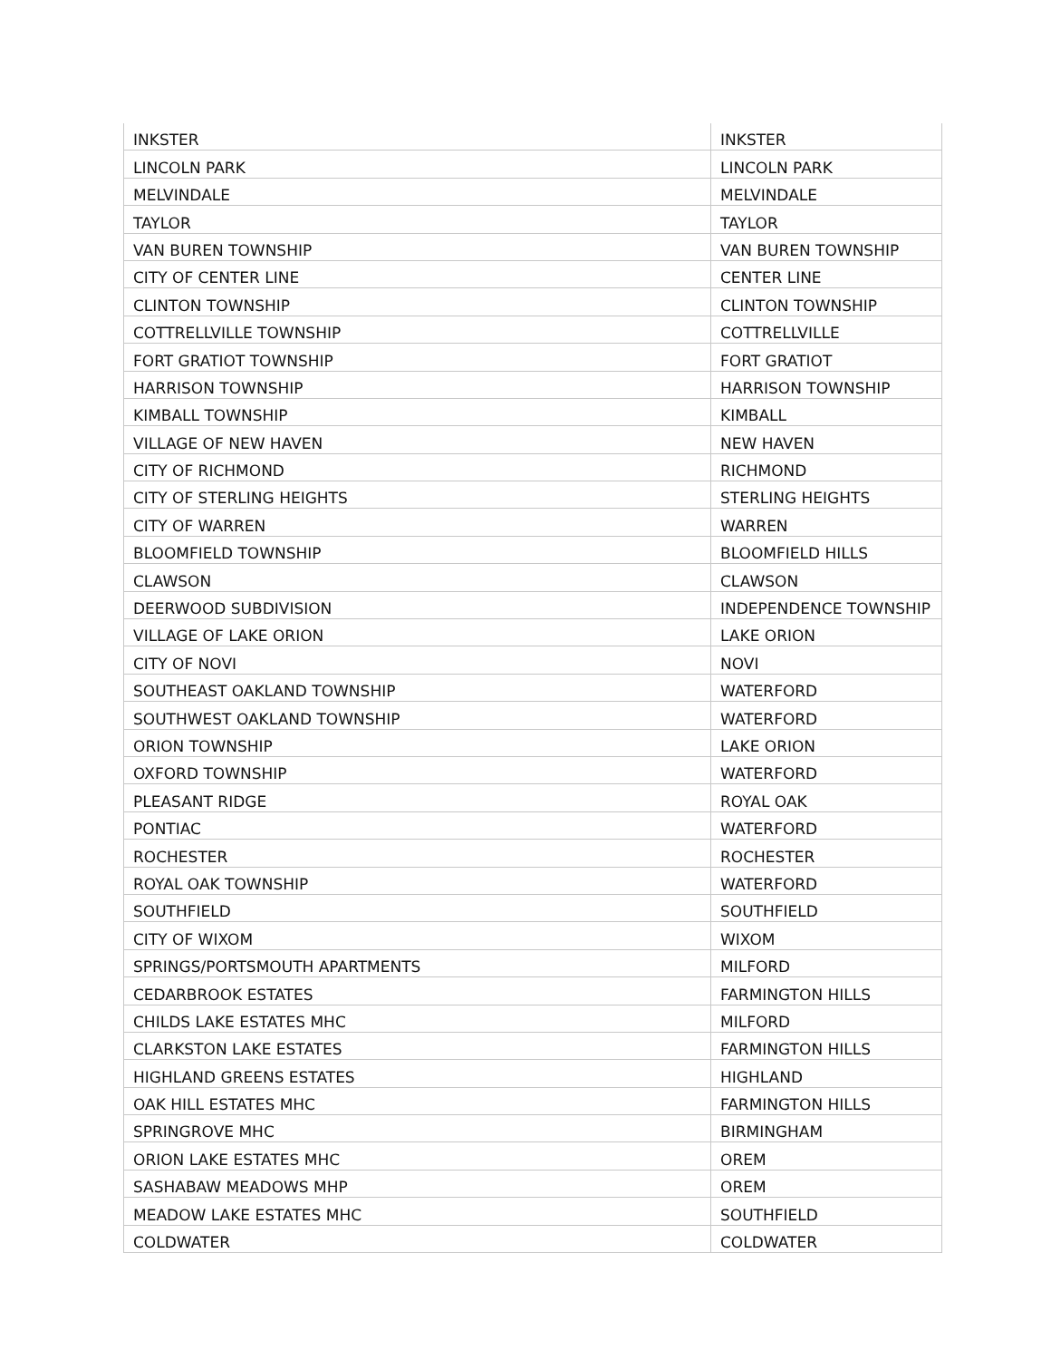| INKSTER | INKSTER |
| LINCOLN PARK | LINCOLN PARK |
| MELVINDALE | MELVINDALE |
| TAYLOR | TAYLOR |
| VAN BUREN TOWNSHIP | VAN BUREN TOWNSHIP |
| CITY OF CENTER LINE | CENTER LINE |
| CLINTON TOWNSHIP | CLINTON TOWNSHIP |
| COTTRELLVILLE TOWNSHIP | COTTRELLVILLE |
| FORT GRATIOT TOWNSHIP | FORT GRATIOT |
| HARRISON TOWNSHIP | HARRISON TOWNSHIP |
| KIMBALL TOWNSHIP | KIMBALL |
| VILLAGE OF NEW HAVEN | NEW HAVEN |
| CITY OF RICHMOND | RICHMOND |
| CITY OF STERLING HEIGHTS | STERLING HEIGHTS |
| CITY OF WARREN | WARREN |
| BLOOMFIELD TOWNSHIP | BLOOMFIELD HILLS |
| CLAWSON | CLAWSON |
| DEERWOOD SUBDIVISION | INDEPENDENCE TOWNSHIP |
| VILLAGE OF LAKE ORION | LAKE ORION |
| CITY OF NOVI | NOVI |
| SOUTHEAST OAKLAND TOWNSHIP | WATERFORD |
| SOUTHWEST OAKLAND TOWNSHIP | WATERFORD |
| ORION TOWNSHIP | LAKE ORION |
| OXFORD TOWNSHIP | WATERFORD |
| PLEASANT RIDGE | ROYAL OAK |
| PONTIAC | WATERFORD |
| ROCHESTER | ROCHESTER |
| ROYAL OAK TOWNSHIP | WATERFORD |
| SOUTHFIELD | SOUTHFIELD |
| CITY OF WIXOM | WIXOM |
| SPRINGS/PORTSMOUTH APARTMENTS | MILFORD |
| CEDARBROOK ESTATES | FARMINGTON HILLS |
| CHILDS LAKE ESTATES MHC | MILFORD |
| CLARKSTON LAKE ESTATES | FARMINGTON HILLS |
| HIGHLAND GREENS ESTATES | HIGHLAND |
| OAK HILL ESTATES MHC | FARMINGTON HILLS |
| SPRINGROVE MHC | BIRMINGHAM |
| ORION LAKE ESTATES MHC | OREM |
| SASHABAW MEADOWS MHP | OREM |
| MEADOW LAKE ESTATES MHC | SOUTHFIELD |
| COLDWATER | COLDWATER |